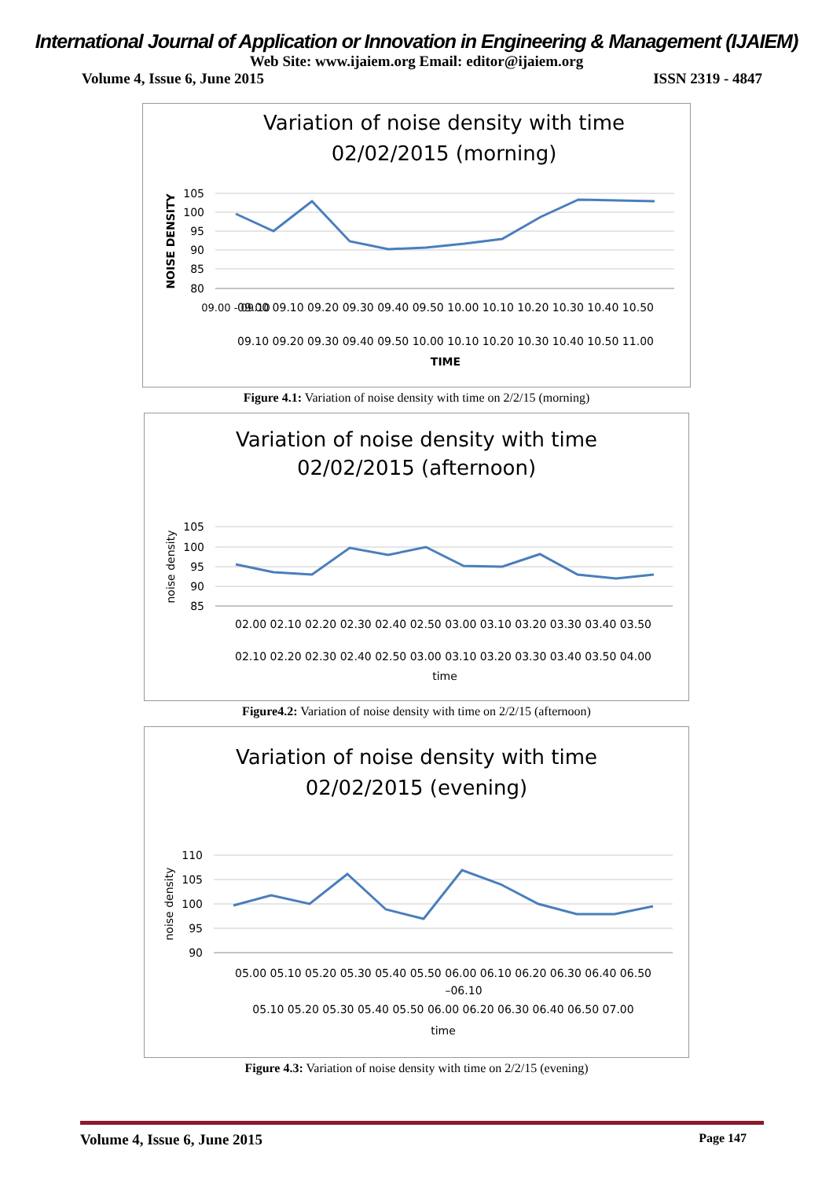International Journal of Application or Innovation in Engineering & Management (IJAIEM)
Web Site: www.ijaiem.org Email: editor@ijaiem.org
Volume 4, Issue 6, June 2015 ISSN 2319 - 4847
Variation of noise density with time
02/02/2015 (morning)
105
100
95
90
85
80
NOISE DENSITY
09.00 - 09.10
09.00 09.10 09.20 09.30 09.40 09.50 10.00 10.10 10.20 10.30 10.40 10.50
09.10 09.20 09.30 09.40 09.50 10.00 10.10 10.20 10.30 10.40 10.50 11.00
TIME
Figure 4.1: Variation of noise density with time on 2/2/15 (morning)
Variation of noise density with time
02/02/2015 (afternoon)
105
100
95
90
85
noise density
02.00 02.10 02.20 02.30 02.40 02.50 03.00 03.10 03.20 03.30 03.40 03.50
02.10 02.20 02.30 02.40 02.50 03.00 03.10 03.20 03.30 03.40 03.50 04.00
time
Figure4.2: Variation of noise density with time on 2/2/15 (afternoon)
Variation of noise density with time
02/02/2015 (evening)
110
105
100
95
90
noise density
05.00 05.10 05.20 05.30 05.40 05.50 06.00 06.10 06.20 06.30 06.40 06.50
–06.10
05.10 05.20 05.30 05.40 05.50 06.00 06.20 06.30 06.40 06.50 07.00
time
Figure 4.3: Variation of noise density with time on 2/2/15 (evening)
Volume 4, Issue 6, June 2015 Page 147